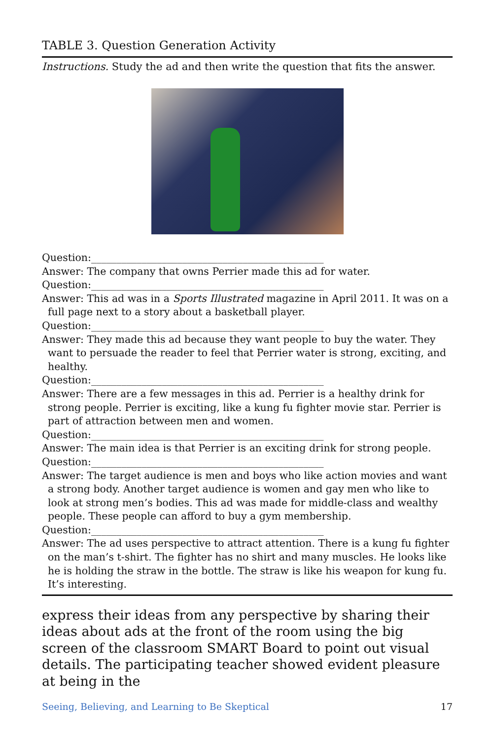TABLE 3. Question Generation Activity
Instructions. Study the ad and then write the question that fits the answer.
Question:______________________________________________
Answer: The company that owns Perrier made this ad for water.
Question:______________________________________________
Answer: This ad was in a Sports Illustrated magazine in April 2011. It was on a full page next to a story about a basketball player.
Question:______________________________________________
Answer: They made this ad because they want people to buy the water. They want to persuade the reader to feel that Perrier water is strong, exciting, and healthy.
Question:______________________________________________
Answer: There are a few messages in this ad. Perrier is a healthy drink for strong people. Perrier is exciting, like a kung fu fighter movie star. Perrier is part of attraction between men and women.
Question:______________________________________________
Answer: The main idea is that Perrier is an exciting drink for strong people.
Question:______________________________________________
Answer: The target audience is men and boys who like action movies and want a strong body. Another target audience is women and gay men who like to look at strong men’s bodies. This ad was made for middle-class and wealthy people. These people can afford to buy a gym membership.
Question:______________________________________________
Answer: The ad uses perspective to attract attention. There is a kung fu fighter on the man’s t-shirt. The fighter has no shirt and many muscles. He looks like he is holding the straw in the bottle. The straw is like his weapon for kung fu. It’s interesting.
express their ideas from any perspective by sharing their ideas about ads at the front of the room using the big screen of the classroom SMART Board to point out visual details. The participating teacher showed evident pleasure at being in the
Seeing, Believing, and Learning to Be Skeptical 17